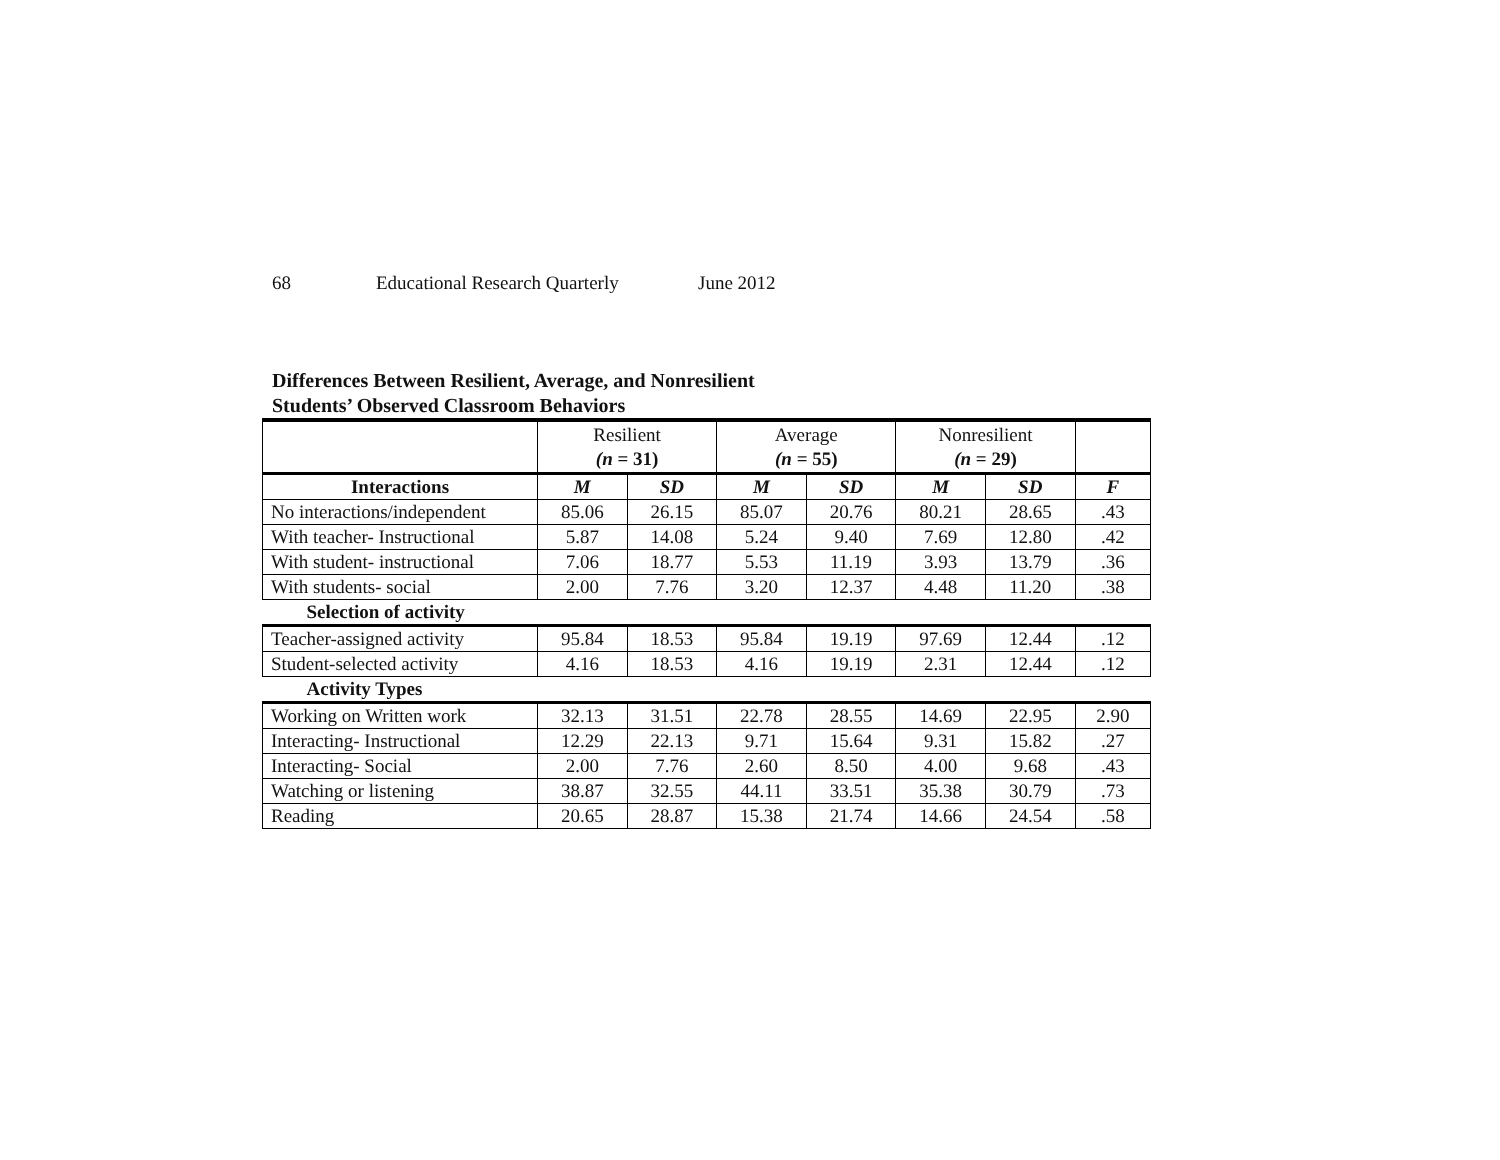68 Educational Research Quarterly June 2012
Differences Between Resilient, Average, and Nonresilient
Students’ Observed Classroom Behaviors
| | Resilient (n = 31) | | Average (n = 55) | | Nonresilient (n = 29) | | |
| --- | --- | --- | --- | --- | --- | --- | --- |
| Interactions | M | SD | M | SD | M | SD | F |
| No interactions/independent | 85.06 | 26.15 | 85.07 | 20.76 | 80.21 | 28.65 | .43 |
| With teacher- Instructional | 5.87 | 14.08 | 5.24 | 9.40 | 7.69 | 12.80 | .42 |
| With student- instructional | 7.06 | 18.77 | 5.53 | 11.19 | 3.93 | 13.79 | .36 |
| With students- social | 2.00 | 7.76 | 3.20 | 12.37 | 4.48 | 11.20 | .38 |
| Selection of activity | | | | | | | |
| Teacher-assigned activity | 95.84 | 18.53 | 95.84 | 19.19 | 97.69 | 12.44 | .12 |
| Student-selected activity | 4.16 | 18.53 | 4.16 | 19.19 | 2.31 | 12.44 | .12 |
| Activity Types | | | | | | | |
| Working on Written work | 32.13 | 31.51 | 22.78 | 28.55 | 14.69 | 22.95 | 2.90 |
| Interacting- Instructional | 12.29 | 22.13 | 9.71 | 15.64 | 9.31 | 15.82 | .27 |
| Interacting- Social | 2.00 | 7.76 | 2.60 | 8.50 | 4.00 | 9.68 | .43 |
| Watching or listening | 38.87 | 32.55 | 44.11 | 33.51 | 35.38 | 30.79 | .73 |
| Reading | 20.65 | 28.87 | 15.38 | 21.74 | 14.66 | 24.54 | .58 |